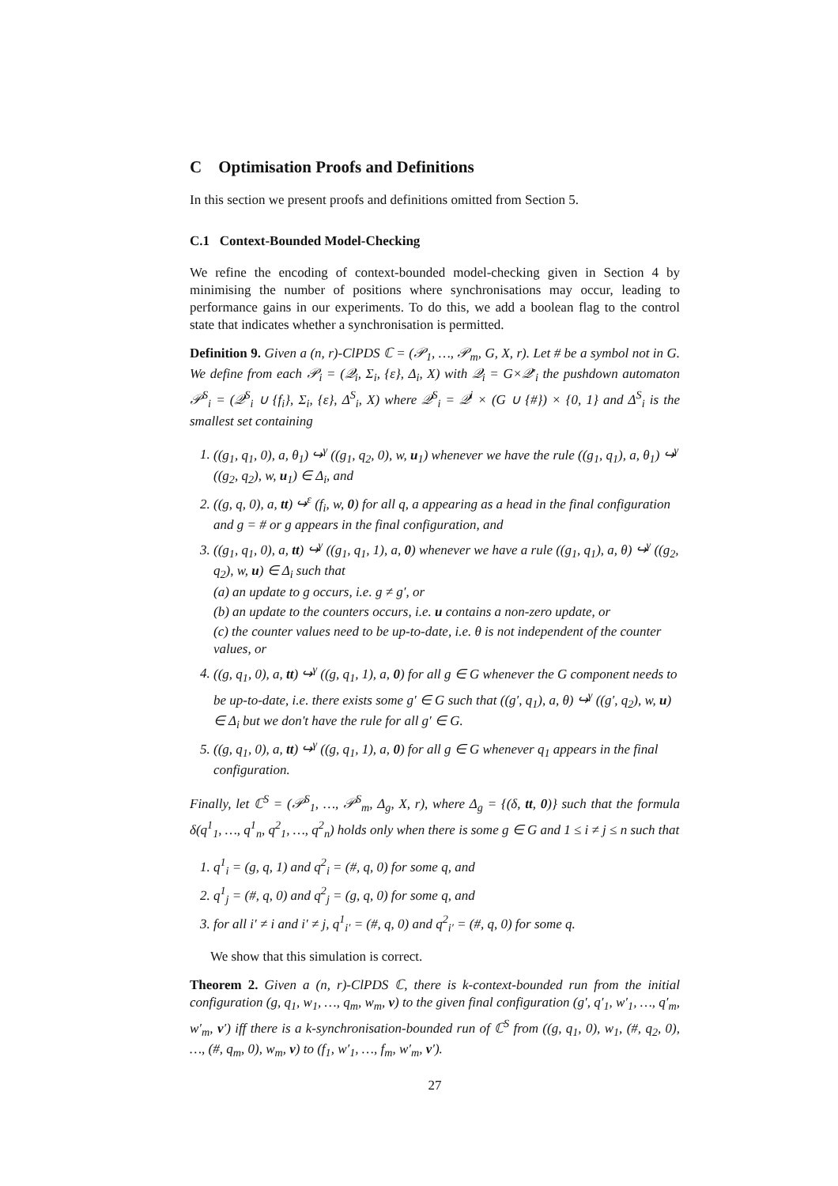C Optimisation Proofs and Definitions
In this section we present proofs and definitions omitted from Section 5.
C.1 Context-Bounded Model-Checking
We refine the encoding of context-bounded model-checking given in Section 4 by minimising the number of positions where synchronisations may occur, leading to performance gains in our experiments. To do this, we add a boolean flag to the control state that indicates whether a synchronisation is permitted.
Definition 9. Given a (n, r)-ClPDS ℂ = (𝒫<sub>1</sub>, …, 𝒫<sub>m</sub>, G, X, r). Let # be a symbol not in G. We define from each 𝒫<sub>i</sub> = (𝒬<sub>i</sub>, Σ<sub>i</sub>, {ε}, Δ<sub>i</sub>, X) with 𝒬<sub>i</sub> = G×𝒬′<sub>i</sub> the pushdown automaton 𝒫<sup>S</sup><sub>i</sub> = (𝒬<sup>S</sup><sub>i</sub> ∪ {f<sub>i</sub>}, Σ<sub>i</sub>, {ε}, Δ<sup>S</sup><sub>i</sub>, X) where 𝒬<sup>S</sup><sub>i</sub> = 𝒬<sup>i</sup> × (G ∪ {#}) × {0, 1} and Δ<sup>S</sup><sub>i</sub> is the smallest set containing
1. ((g<sub>1</sub>, q<sub>1</sub>, 0), a, θ<sub>1</sub>) ↪<sup>γ</sup> ((g<sub>1</sub>, q<sub>2</sub>, 0), w, u<sub>1</sub>) whenever we have the rule ((g<sub>1</sub>, q<sub>1</sub>), a, θ<sub>1</sub>) ↪<sup>γ</sup> ((g<sub>2</sub>, q<sub>2</sub>), w, u<sub>1</sub>) ∈ Δ<sub>i</sub>, and
2. ((g, q, 0), a, tt) ↪<sup>ε</sup> (f<sub>i</sub>, w, 0) for all q, a appearing as a head in the final configuration and g = # or g appears in the final configuration, and
3. ((g<sub>1</sub>, q<sub>1</sub>, 0), a, tt) ↪<sup>γ</sup> ((g<sub>1</sub>, q<sub>1</sub>, 1), a, 0) whenever we have a rule ((g<sub>1</sub>, q<sub>1</sub>), a, θ) ↪<sup>γ</sup> ((g<sub>2</sub>, q<sub>2</sub>), w, u) ∈ Δ<sub>i</sub> such that
(a) an update to g occurs, i.e. g ≠ g′, or
(b) an update to the counters occurs, i.e. u contains a non-zero update, or
(c) the counter values need to be up-to-date, i.e. θ is not independent of the counter values, or
4. ((g, q<sub>1</sub>, 0), a, tt) ↪<sup>γ</sup> ((g, q<sub>1</sub>, 1), a, 0) for all g ∈ G whenever the G component needs to be up-to-date, i.e. there exists some g′ ∈ G such that ((g′, q<sub>1</sub>), a, θ) ↪<sup>γ</sup> ((g′, q<sub>2</sub>), w, u) ∈ Δ<sub>i</sub> but we don't have the rule for all g′ ∈ G.
5. ((g, q<sub>1</sub>, 0), a, tt) ↪<sup>γ</sup> ((g, q<sub>1</sub>, 1), a, 0) for all g ∈ G whenever q<sub>1</sub> appears in the final configuration.
Finally, let ℂ<sup>S</sup> = (𝒫<sup>S</sup><sub>1</sub>, …, 𝒫<sup>S</sup><sub>m</sub>, Δ<sub>g</sub>, X, r), where Δ<sub>g</sub> = {(δ, tt, 0)} such that the formula δ(q<sup>1</sup><sub>1</sub>, …, q<sup>1</sup><sub>n</sub>, q<sup>2</sup><sub>1</sub>, …, q<sup>2</sup><sub>n</sub>) holds only when there is some g ∈ G and 1 ≤ i ≠ j ≤ n such that
1. q<sup>1</sup><sub>i</sub> = (g, q, 1) and q<sup>2</sup><sub>i</sub> = (#, q, 0) for some q, and
2. q<sup>1</sup><sub>j</sub> = (#, q, 0) and q<sup>2</sup><sub>j</sub> = (g, q, 0) for some q, and
3. for all i′ ≠ i and i′ ≠ j, q<sup>1</sup><sub>i′</sub> = (#, q, 0) and q<sup>2</sup><sub>i′</sub> = (#, q, 0) for some q.
We show that this simulation is correct.
Theorem 2. Given a (n, r)-ClPDS ℂ, there is k-context-bounded run from the initial configuration (g, q<sub>1</sub>, w<sub>1</sub>, …, q<sub>m</sub>, w<sub>m</sub>, v) to the given final configuration (g′, q′<sub>1</sub>, w′<sub>1</sub>, …, q′<sub>m</sub>, w′<sub>m</sub>, v′) iff there is a k-synchronisation-bounded run of ℂ<sup>S</sup> from ((g, q<sub>1</sub>, 0), w<sub>1</sub>, (#, q<sub>2</sub>, 0), …, (#, q<sub>m</sub>, 0), w<sub>m</sub>, v) to (f<sub>1</sub>, w′<sub>1</sub>, …, f<sub>m</sub>, w′<sub>m</sub>, v′).
27